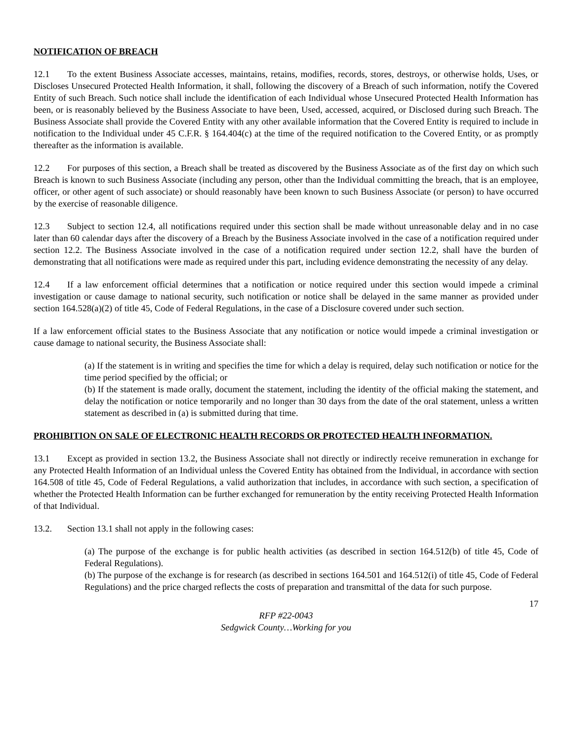NOTIFICATION OF BREACH
12.1 To the extent Business Associate accesses, maintains, retains, modifies, records, stores, destroys, or otherwise holds, Uses, or Discloses Unsecured Protected Health Information, it shall, following the discovery of a Breach of such information, notify the Covered Entity of such Breach. Such notice shall include the identification of each Individual whose Unsecured Protected Health Information has been, or is reasonably believed by the Business Associate to have been, Used, accessed, acquired, or Disclosed during such Breach. The Business Associate shall provide the Covered Entity with any other available information that the Covered Entity is required to include in notification to the Individual under 45 C.F.R. § 164.404(c) at the time of the required notification to the Covered Entity, or as promptly thereafter as the information is available.
12.2 For purposes of this section, a Breach shall be treated as discovered by the Business Associate as of the first day on which such Breach is known to such Business Associate (including any person, other than the Individual committing the breach, that is an employee, officer, or other agent of such associate) or should reasonably have been known to such Business Associate (or person) to have occurred by the exercise of reasonable diligence.
12.3 Subject to section 12.4, all notifications required under this section shall be made without unreasonable delay and in no case later than 60 calendar days after the discovery of a Breach by the Business Associate involved in the case of a notification required under section 12.2. The Business Associate involved in the case of a notification required under section 12.2, shall have the burden of demonstrating that all notifications were made as required under this part, including evidence demonstrating the necessity of any delay.
12.4 If a law enforcement official determines that a notification or notice required under this section would impede a criminal investigation or cause damage to national security, such notification or notice shall be delayed in the same manner as provided under section 164.528(a)(2) of title 45, Code of Federal Regulations, in the case of a Disclosure covered under such section.
If a law enforcement official states to the Business Associate that any notification or notice would impede a criminal investigation or cause damage to national security, the Business Associate shall:
(a) If the statement is in writing and specifies the time for which a delay is required, delay such notification or notice for the time period specified by the official; or
(b) If the statement is made orally, document the statement, including the identity of the official making the statement, and delay the notification or notice temporarily and no longer than 30 days from the date of the oral statement, unless a written statement as described in (a) is submitted during that time.
PROHIBITION ON SALE OF ELECTRONIC HEALTH RECORDS OR PROTECTED HEALTH INFORMATION.
13.1 Except as provided in section 13.2, the Business Associate shall not directly or indirectly receive remuneration in exchange for any Protected Health Information of an Individual unless the Covered Entity has obtained from the Individual, in accordance with section 164.508 of title 45, Code of Federal Regulations, a valid authorization that includes, in accordance with such section, a specification of whether the Protected Health Information can be further exchanged for remuneration by the entity receiving Protected Health Information of that Individual.
13.2. Section 13.1 shall not apply in the following cases:
(a) The purpose of the exchange is for public health activities (as described in section 164.512(b) of title 45, Code of Federal Regulations).
(b) The purpose of the exchange is for research (as described in sections 164.501 and 164.512(i) of title 45, Code of Federal Regulations) and the price charged reflects the costs of preparation and transmittal of the data for such purpose.
17
RFP #22-0043
Sedgwick County…Working for you